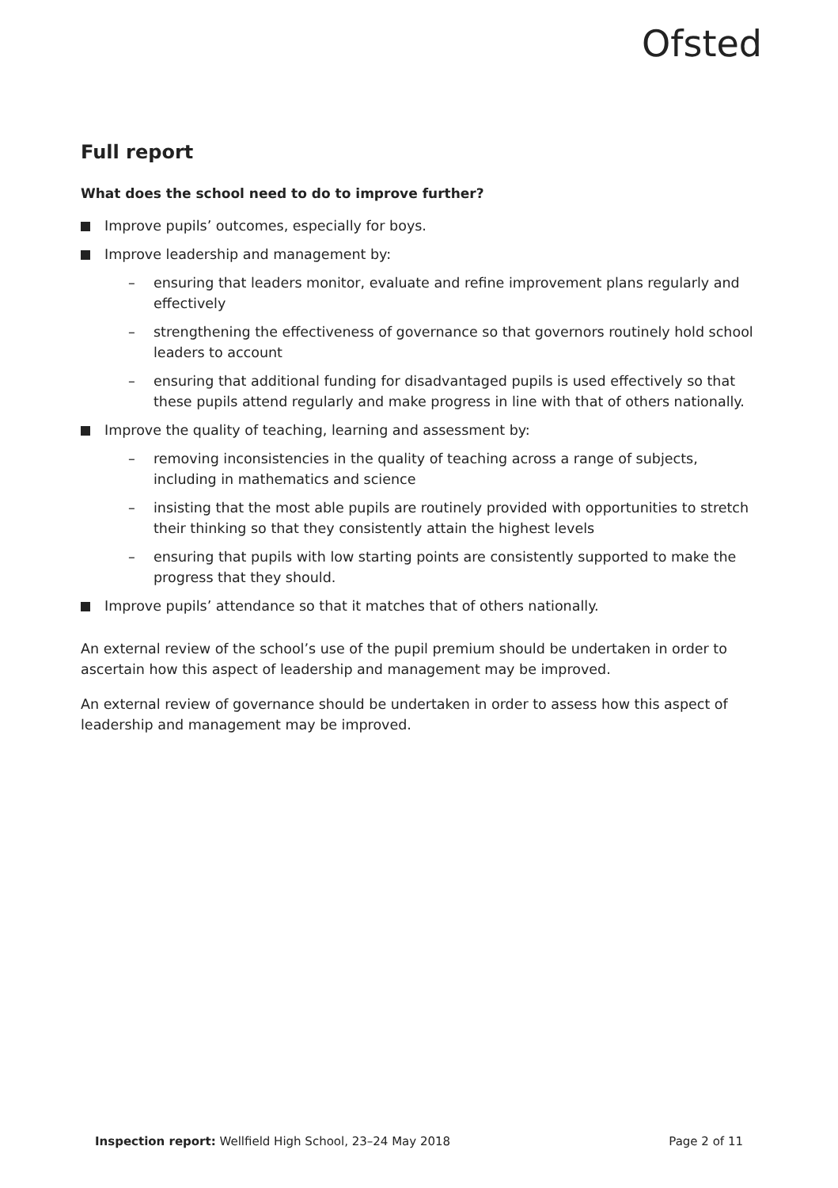Ofsted
Full report
What does the school need to do to improve further?
Improve pupils’ outcomes, especially for boys.
Improve leadership and management by:
– ensuring that leaders monitor, evaluate and refine improvement plans regularly and effectively
– strengthening the effectiveness of governance so that governors routinely hold school leaders to account
– ensuring that additional funding for disadvantaged pupils is used effectively so that these pupils attend regularly and make progress in line with that of others nationally.
Improve the quality of teaching, learning and assessment by:
– removing inconsistencies in the quality of teaching across a range of subjects, including in mathematics and science
– insisting that the most able pupils are routinely provided with opportunities to stretch their thinking so that they consistently attain the highest levels
– ensuring that pupils with low starting points are consistently supported to make the progress that they should.
Improve pupils’ attendance so that it matches that of others nationally.
An external review of the school’s use of the pupil premium should be undertaken in order to ascertain how this aspect of leadership and management may be improved.
An external review of governance should be undertaken in order to assess how this aspect of leadership and management may be improved.
Inspection report: Wellfield High School, 23–24 May 2018 Page 2 of 11